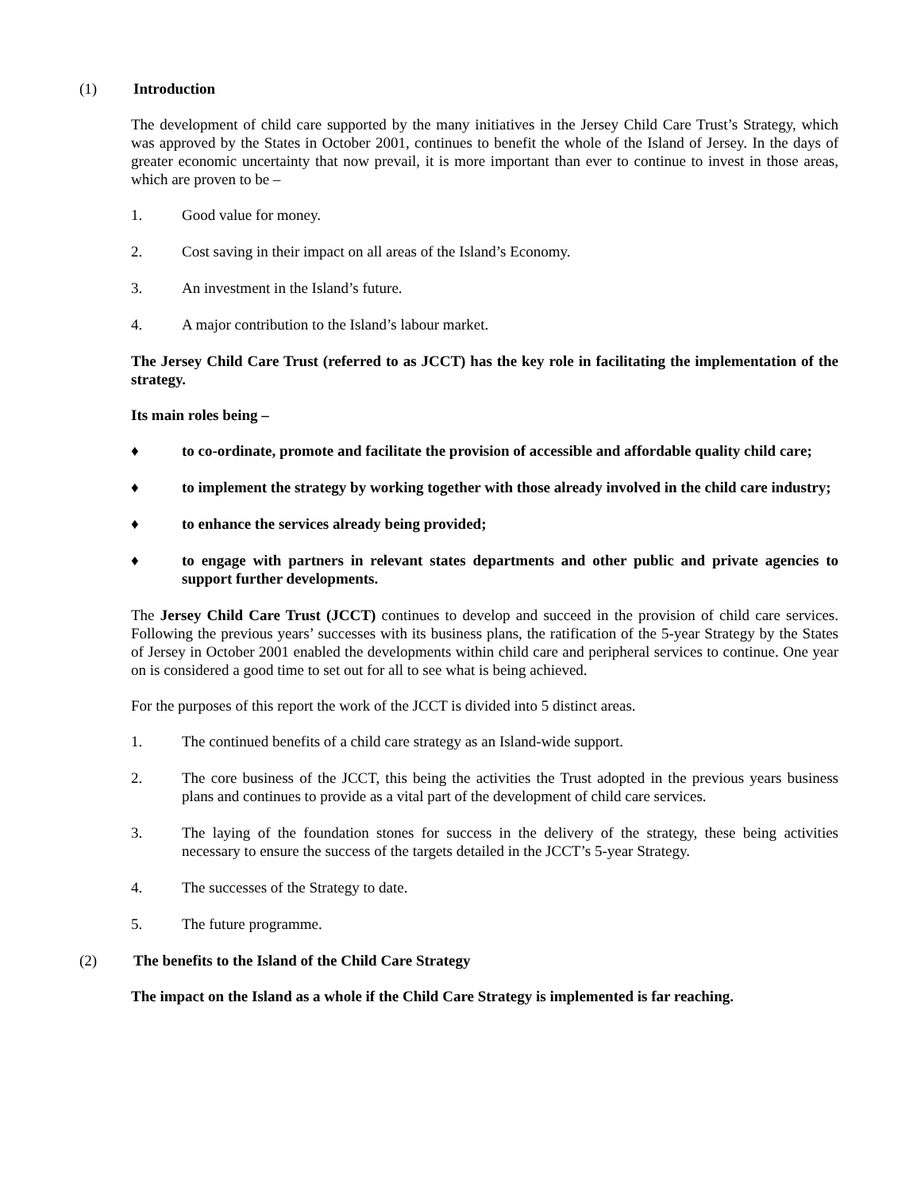(1) Introduction
The development of child care supported by the many initiatives in the Jersey Child Care Trust’s Strategy, which was approved by the States in October 2001, continues to benefit the whole of the Island of Jersey. In the days of greater economic uncertainty that now prevail, it is more important than ever to continue to invest in those areas, which are proven to be –
1. Good value for money.
2. Cost saving in their impact on all areas of the Island’s Economy.
3. An investment in the Island’s future.
4. A major contribution to the Island’s labour market.
The Jersey Child Care Trust (referred to as JCCT) has the key role in facilitating the implementation of the strategy.
Its main roles being –
♦ to co-ordinate, promote and facilitate the provision of accessible and affordable quality child care;
♦ to implement the strategy by working together with those already involved in the child care industry;
♦ to enhance the services already being provided;
♦ to engage with partners in relevant states departments and other public and private agencies to support further developments.
The Jersey Child Care Trust (JCCT) continues to develop and succeed in the provision of child care services. Following the previous years’ successes with its business plans, the ratification of the 5-year Strategy by the States of Jersey in October 2001 enabled the developments within child care and peripheral services to continue. One year on is considered a good time to set out for all to see what is being achieved.
For the purposes of this report the work of the JCCT is divided into 5 distinct areas.
1. The continued benefits of a child care strategy as an Island-wide support.
2. The core business of the JCCT, this being the activities the Trust adopted in the previous years business plans and continues to provide as a vital part of the development of child care services.
3. The laying of the foundation stones for success in the delivery of the strategy, these being activities necessary to ensure the success of the targets detailed in the JCCT’s 5-year Strategy.
4. The successes of the Strategy to date.
5. The future programme.
(2) The benefits to the Island of the Child Care Strategy
The impact on the Island as a whole if the Child Care Strategy is implemented is far reaching.